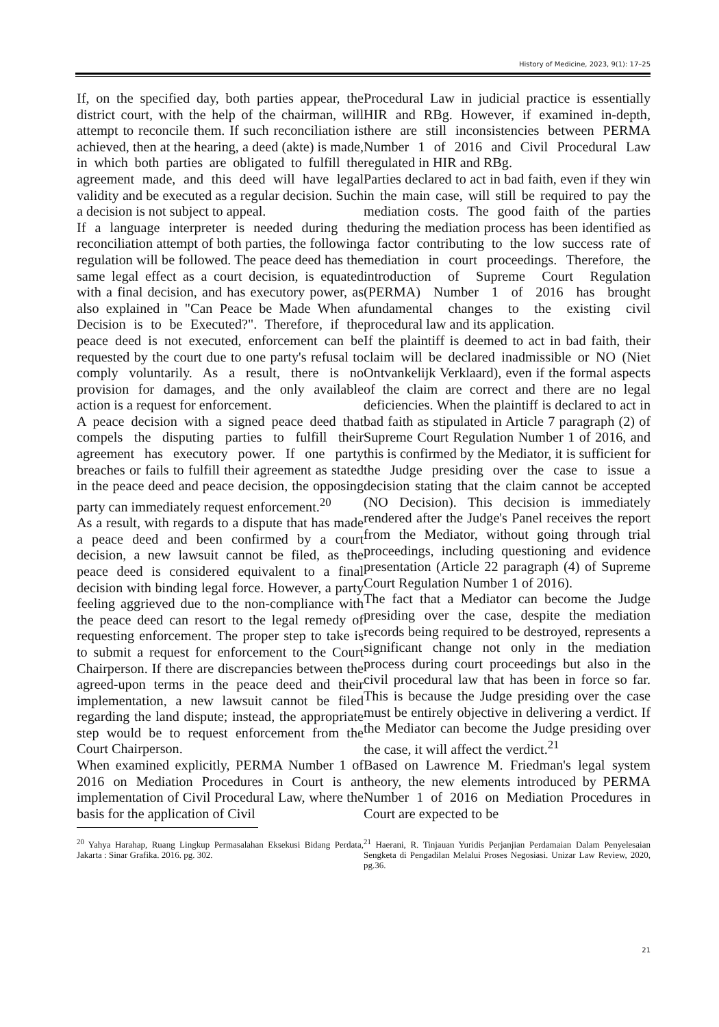History of Medicine, 2023, 9(1): 17–25
If, on the specified day, both parties appear, the district court, with the help of the chairman, will attempt to reconcile them. If such reconciliation is achieved, then at the hearing, a deed (akte) is made, in which both parties are obligated to fulfill the agreement made, and this deed will have legal validity and be executed as a regular decision. Such a decision is not subject to appeal.
If a language interpreter is needed during the reconciliation attempt of both parties, the following regulation will be followed. The peace deed has the same legal effect as a court decision, is equated with a final decision, and has executory power, as also explained in "Can Peace be Made When a Decision is to be Executed?". Therefore, if the peace deed is not executed, enforcement can be requested by the court due to one party's refusal to comply voluntarily. As a result, there is no provision for damages, and the only available action is a request for enforcement.
A peace decision with a signed peace deed that compels the disputing parties to fulfill their agreement has executory power. If one party breaches or fails to fulfill their agreement as stated in the peace deed and peace decision, the opposing party can immediately request enforcement.<sup>20</sup>
As a result, with regards to a dispute that has made a peace deed and been confirmed by a court decision, a new lawsuit cannot be filed, as the peace deed is considered equivalent to a final decision with binding legal force. However, a party feeling aggrieved due to the non-compliance with the peace deed can resort to the legal remedy of requesting enforcement. The proper step to take is to submit a request for enforcement to the Court Chairperson. If there are discrepancies between the agreed-upon terms in the peace deed and their implementation, a new lawsuit cannot be filed regarding the land dispute; instead, the appropriate step would be to request enforcement from the Court Chairperson.
When examined explicitly, PERMA Number 1 of 2016 on Mediation Procedures in Court is an implementation of Civil Procedural Law, where the basis for the application of Civil
Procedural Law in judicial practice is essentially HIR and RBg. However, if examined in-depth, there are still inconsistencies between PERMA Number 1 of 2016 and Civil Procedural Law regulated in HIR and RBg.
Parties declared to act in bad faith, even if they win in the main case, will still be required to pay the mediation costs. The good faith of the parties during the mediation process has been identified as a factor contributing to the low success rate of mediation in court proceedings. Therefore, the introduction of Supreme Court Regulation (PERMA) Number 1 of 2016 has brought fundamental changes to the existing civil procedural law and its application.
If the plaintiff is deemed to act in bad faith, their claim will be declared inadmissible or NO (Niet Ontvankelijk Verklaard), even if the formal aspects of the claim are correct and there are no legal deficiencies. When the plaintiff is declared to act in bad faith as stipulated in Article 7 paragraph (2) of Supreme Court Regulation Number 1 of 2016, and this is confirmed by the Mediator, it is sufficient for the Judge presiding over the case to issue a decision stating that the claim cannot be accepted (NO Decision). This decision is immediately rendered after the Judge's Panel receives the report from the Mediator, without going through trial proceedings, including questioning and evidence presentation (Article 22 paragraph (4) of Supreme Court Regulation Number 1 of 2016).
The fact that a Mediator can become the Judge presiding over the case, despite the mediation records being required to be destroyed, represents a significant change not only in the mediation process during court proceedings but also in the civil procedural law that has been in force so far. This is because the Judge presiding over the case must be entirely objective in delivering a verdict. If the Mediator can become the Judge presiding over the case, it will affect the verdict.<sup>21</sup>
Based on Lawrence M. Friedman's legal system theory, the new elements introduced by PERMA Number 1 of 2016 on Mediation Procedures in Court are expected to be
<sup>20</sup> Yahya Harahap, Ruang Lingkup Permasalahan Eksekusi Bidang Perdata, Jakarta : Sinar Grafika. 2016. pg. 302.
<sup>21</sup> Haerani, R. Tinjauan Yuridis Perjanjian Perdamaian Dalam Penyelesaian Sengketa di Pengadilan Melalui Proses Negosiasi. Unizar Law Review, 2020, pg.36.
21